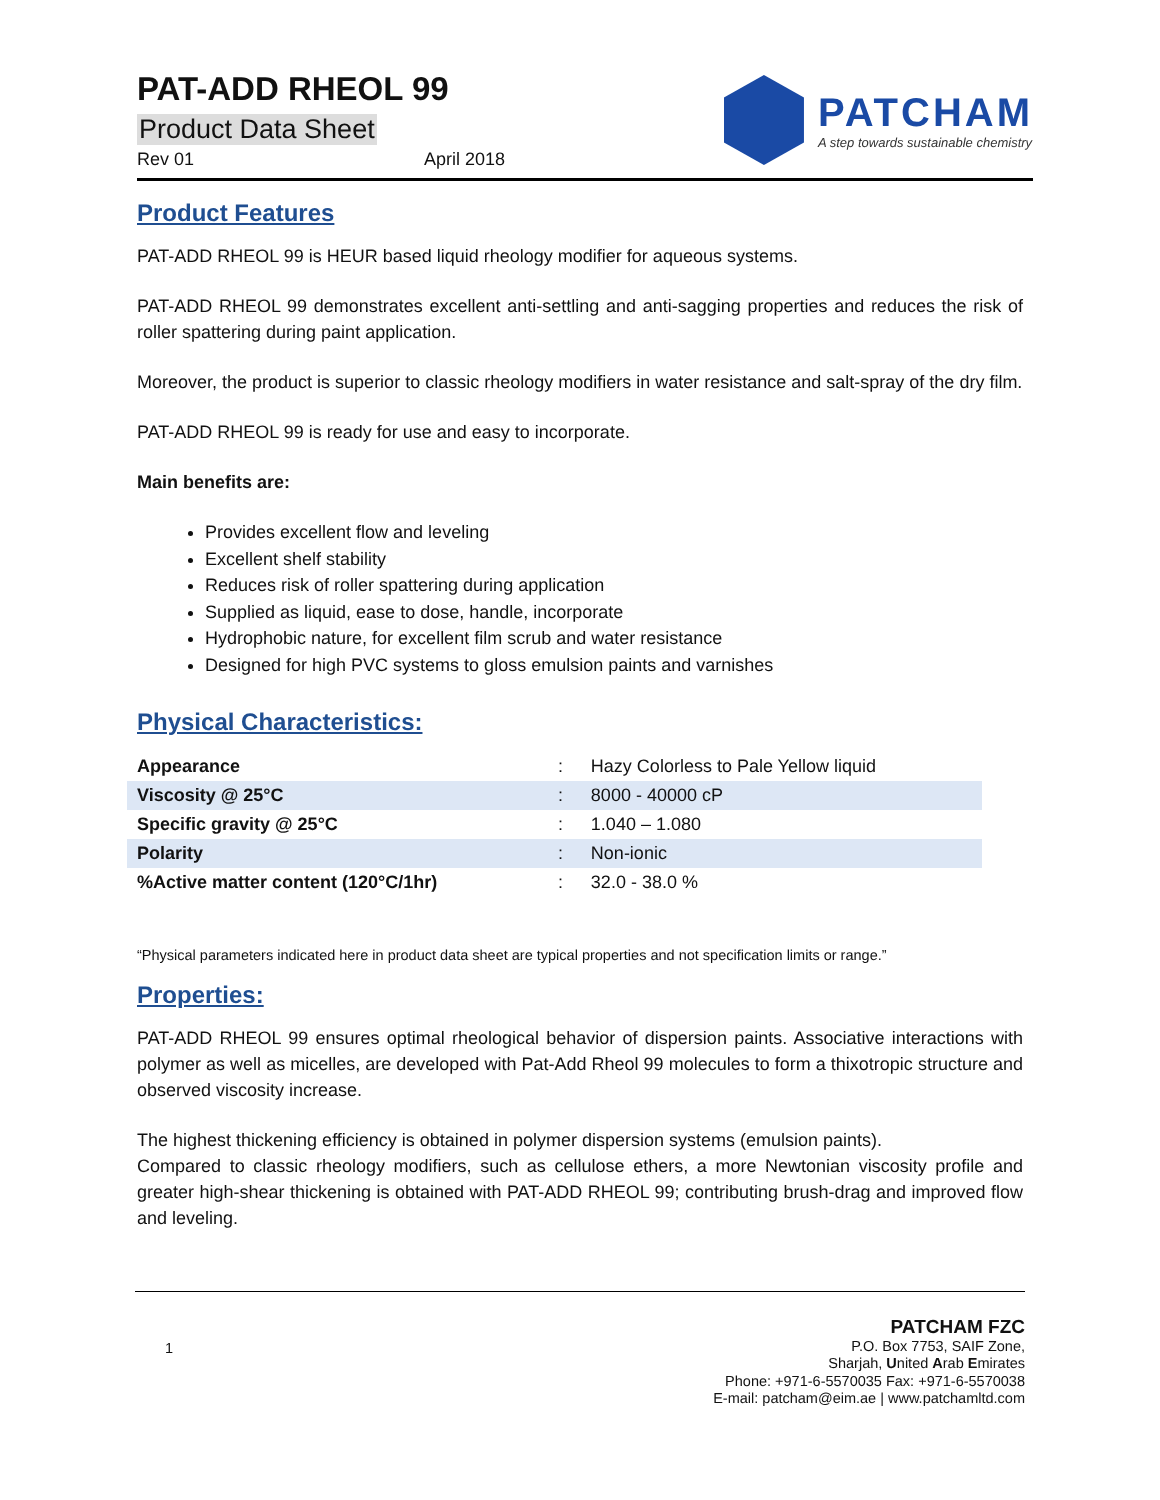PAT-ADD RHEOL 99
Product Data Sheet
Rev 01 April 2018
PATCHAM
A step towards sustainable chemistry
Product Features
PAT-ADD RHEOL 99 is HEUR based liquid rheology modifier for aqueous systems.
PAT-ADD RHEOL 99 demonstrates excellent anti-settling and anti-sagging properties and reduces the risk of roller spattering during paint application.
Moreover, the product is superior to classic rheology modifiers in water resistance and salt-spray of the dry film.
PAT-ADD RHEOL 99 is ready for use and easy to incorporate.
Main benefits are:
Provides excellent flow and leveling
Excellent shelf stability
Reduces risk of roller spattering during application
Supplied as liquid, ease to dose, handle, incorporate
Hydrophobic nature, for excellent film scrub and water resistance
Designed for high PVC systems to gloss emulsion paints and varnishes
Physical Characteristics:
| Appearance | : | Hazy Colorless to Pale Yellow liquid |
| Viscosity @ 25°C | : | 8000 - 40000 cP |
| Specific gravity @ 25°C | : | 1.040 – 1.080 |
| Polarity | : | Non-ionic |
| %Active matter content (120°C/1hr) | : | 32.0 - 38.0 % |
“Physical parameters indicated here in product data sheet are typical properties and not specification limits or range.”
Properties:
PAT-ADD RHEOL 99 ensures optimal rheological behavior of dispersion paints. Associative interactions with polymer as well as micelles, are developed with Pat-Add Rheol 99 molecules to form a thixotropic structure and observed viscosity increase.
The highest thickening efficiency is obtained in polymer dispersion systems (emulsion paints).
Compared to classic rheology modifiers, such as cellulose ethers, a more Newtonian viscosity profile and greater high-shear thickening is obtained with PAT-ADD RHEOL 99; contributing brush-drag and improved flow and leveling.
1
PATCHAM FZC
P.O. Box 7753, SAIF Zone,
Sharjah, United Arab Emirates
Phone: +971-6-5570035 Fax: +971-6-5570038
E-mail: patcham@eim.ae | www.patchamltd.com